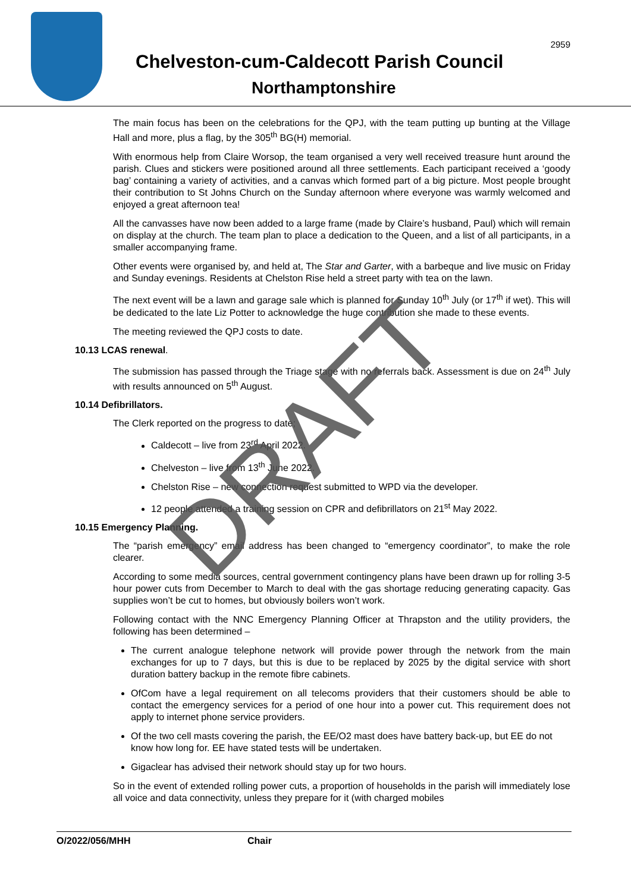2959
Chelveston-cum-Caldecott Parish Council
Northamptonshire
The main focus has been on the celebrations for the QPJ, with the team putting up bunting at the Village Hall and more, plus a flag, by the 305<sup>th</sup> BG(H) memorial.
With enormous help from Claire Worsop, the team organised a very well received treasure hunt around the parish. Clues and stickers were positioned around all three settlements. Each participant received a ‘goody bag’ containing a variety of activities, and a canvas which formed part of a big picture. Most people brought their contribution to St Johns Church on the Sunday afternoon where everyone was warmly welcomed and enjoyed a great afternoon tea!
All the canvasses have now been added to a large frame (made by Claire’s husband, Paul) which will remain on display at the church. The team plan to place a dedication to the Queen, and a list of all participants, in a smaller accompanying frame.
Other events were organised by, and held at, The Star and Garter, with a barbeque and live music on Friday and Sunday evenings. Residents at Chelston Rise held a street party with tea on the lawn.
The next event will be a lawn and garage sale which is planned for Sunday 10<sup>th</sup> July (or 17<sup>th</sup> if wet). This will be dedicated to the late Liz Potter to acknowledge the huge contribution she made to these events.
The meeting reviewed the QPJ costs to date.
10.13 LCAS renewal.
The submission has passed through the Triage stage with no referrals back. Assessment is due on 24<sup>th</sup> July with results announced on 5<sup>th</sup> August.
10.14 Defibrillators.
The Clerk reported on the progress to date;
Caldecott – live from 23<sup>rd</sup> April 2022.
Chelveston – live from 13<sup>th</sup> June 2022.
Chelston Rise – new connection request submitted to WPD via the developer.
12 people attended a training session on CPR and defibrillators on 21<sup>st</sup> May 2022.
10.15 Emergency Planning.
The “parish emergency” email address has been changed to “emergency coordinator”, to make the role clearer.
According to some media sources, central government contingency plans have been drawn up for rolling 3-5 hour power cuts from December to March to deal with the gas shortage reducing generating capacity. Gas supplies won’t be cut to homes, but obviously boilers won’t work.
Following contact with the NNC Emergency Planning Officer at Thrapston and the utility providers, the following has been determined –
The current analogue telephone network will provide power through the network from the main exchanges for up to 7 days, but this is due to be replaced by 2025 by the digital service with short duration battery backup in the remote fibre cabinets.
OfCom have a legal requirement on all telecoms providers that their customers should be able to contact the emergency services for a period of one hour into a power cut. This requirement does not apply to internet phone service providers.
Of the two cell masts covering the parish, the EE/O2 mast does have battery back-up, but EE do not know how long for. EE have stated tests will be undertaken.
Gigaclear has advised their network should stay up for two hours.
So in the event of extended rolling power cuts, a proportion of households in the parish will immediately lose all voice and data connectivity, unless they prepare for it (with charged mobiles
DRAFT
O/2022/056/MHH Chair